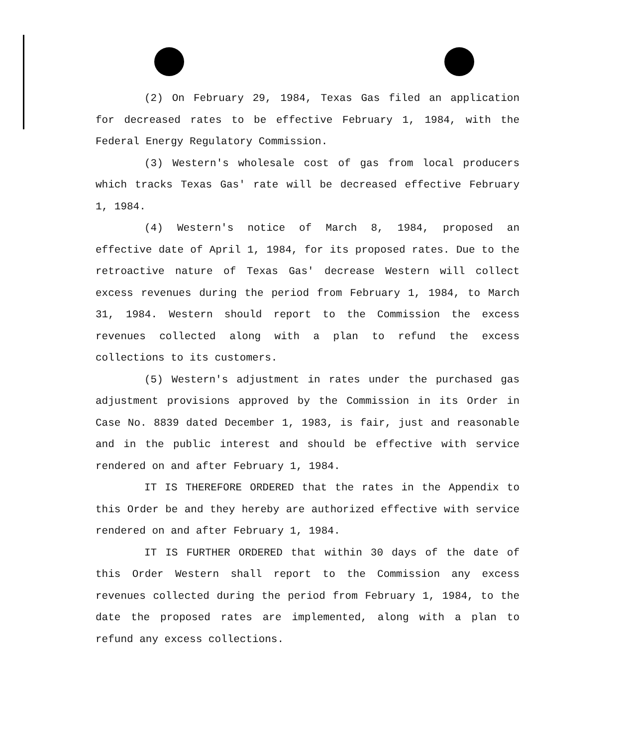(2) On February 29, 1984, Texas Gas filed an application for decreased rates to be effective February 1, 1984, with the Federal Energy Regulatory Commission.
(3) Western's wholesale cost of gas from local producers which tracks Texas Gas' rate will be decreased effective February 1, 1984.
(4) Western's notice of March 8, 1984, proposed an effective date of April 1, 1984, for its proposed rates. Due to the retroactive nature of Texas Gas' decrease Western will collect excess revenues during the period from February 1, 1984, to March 31, 1984. Western should report to the Commission the excess revenues collected along with a plan to refund the excess collections to its customers.
(5) Western's adjustment in rates under the purchased gas adjustment provisions approved by the Commission in its Order in Case No. 8839 dated December 1, 1983, is fair, just and reasonable and in the public interest and should be effective with service rendered on and after February 1, 1984.
IT IS THEREFORE ORDERED that the rates in the Appendix to this Order be and they hereby are authorized effective with service rendered on and after February 1, 1984.
IT IS FURTHER ORDERED that within 30 days of the date of this Order Western shall report to the Commission any excess revenues collected during the period from February 1, 1984, to the date the proposed rates are implemented, along with a plan to refund any excess collections.